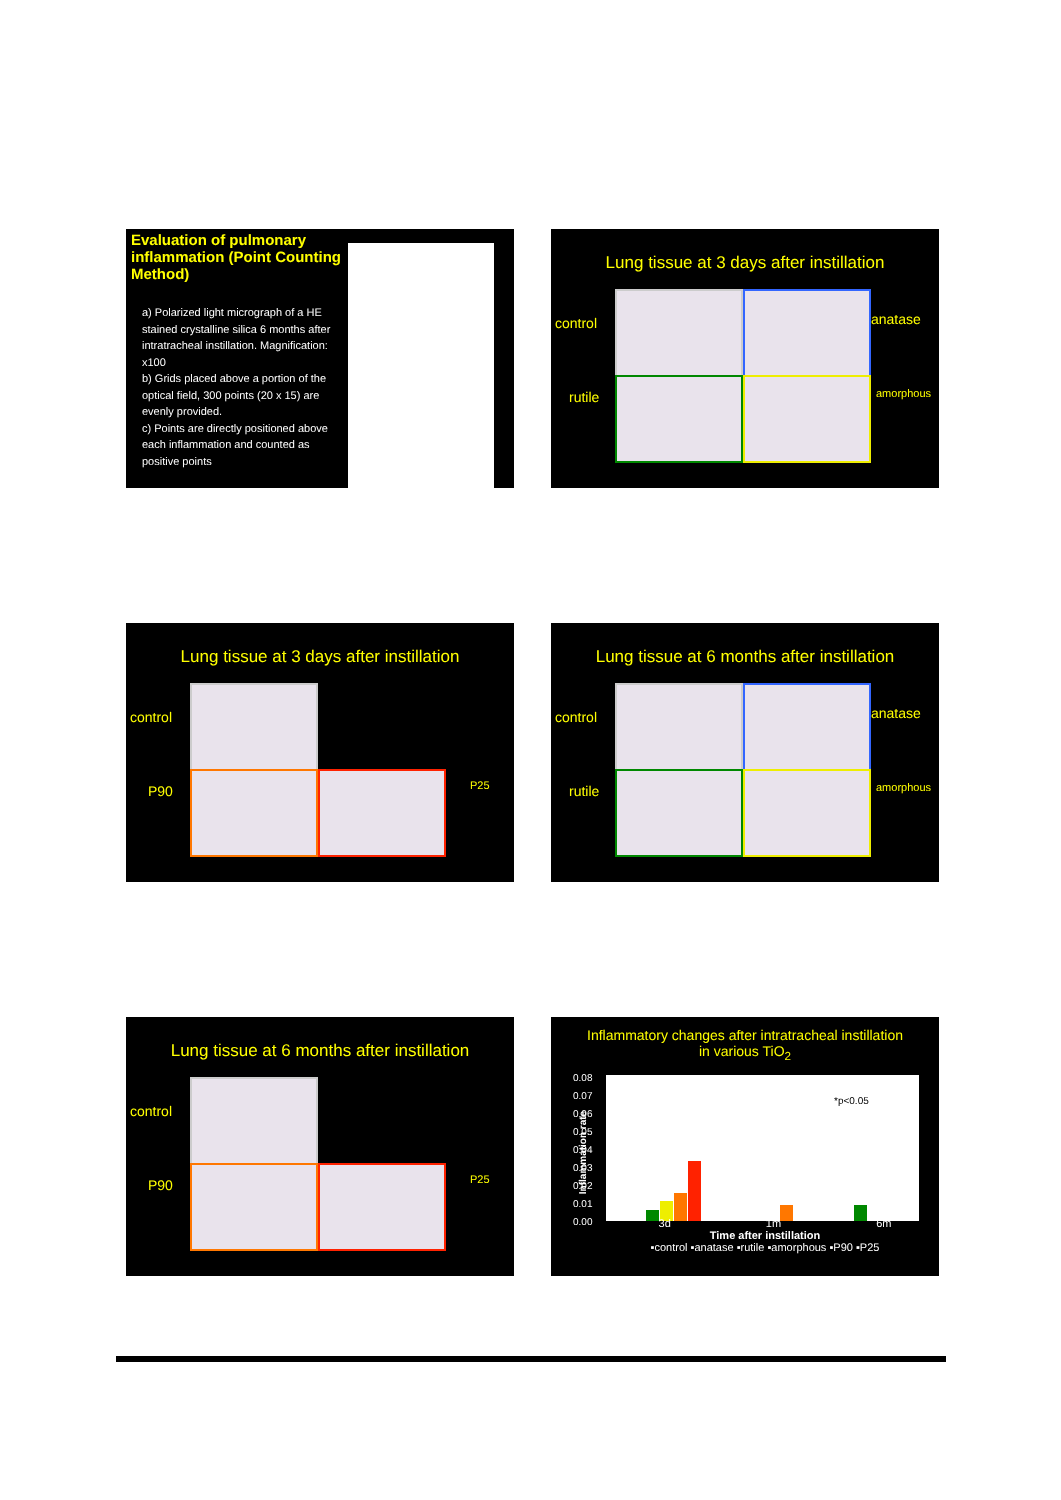Evaluation of pulmonary inflammation (Point Counting Method)
a) Polarized light micrograph of a HE stained crystalline silica 6 months after intratracheal instillation. Magnification: x100
b) Grids placed above a portion of the optical field, 300 points (20 x 15) are evenly provided.
c) Points are directly positioned above each inflammation and counted as positive points
Lung tissue at 3 days after instillation
control anatase
rutile amorphous
Lung tissue at 3 days after instillation
control
P90 P25
Lung tissue at 6 months after instillation
control anatase
rutile amorphous
Lung tissue at 6 months after instillation
control
P90 P25
Inflammatory changes after intratracheal instillation
in various TiO<sub>2</sub>
0.08
0.07
0.06
0.05
0.04
0.03
0.02
0.01
0.00
*p<0.05
3d 1m 6m
Time after instillation
▪control ▪anatase ▪rutile ▪amorphous ▪P90 ▪P25
Inflammation rate